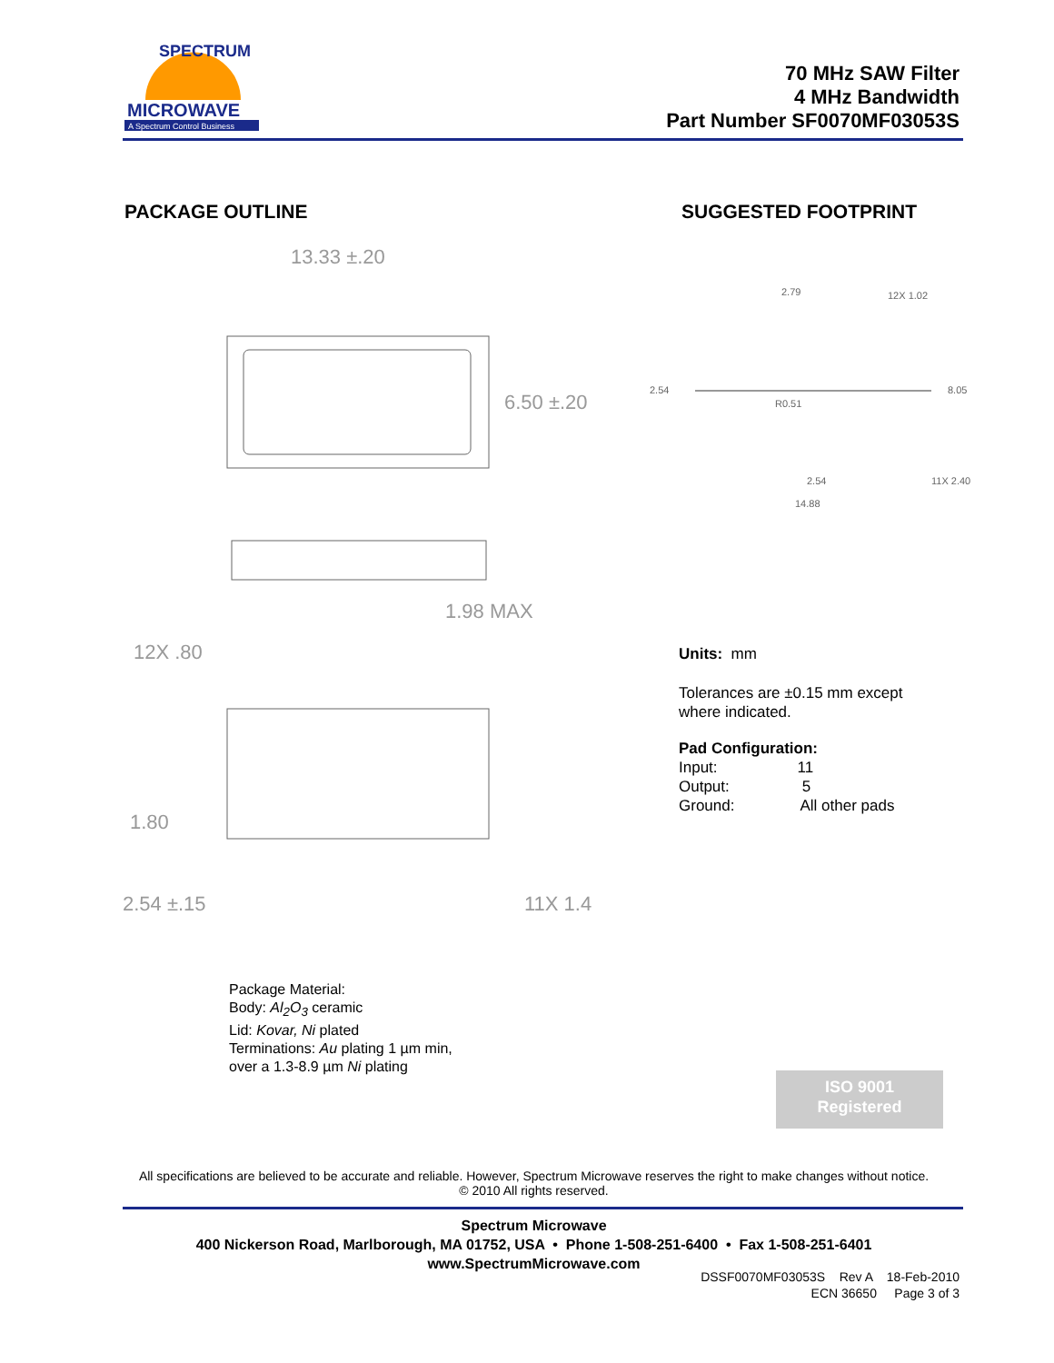MICROWAVE
A Spectrum Control Business
SPECTRUM
70 MHz SAW Filter
4 MHz Bandwidth
Part Number SF0070MF03053S
PACKAGE OUTLINE SUGGESTED FOOTPRINT
13.33 ±.20
6.50 ±.20
1.98 MAX
12X .80
1.80
2.54 ±.15
11X 1.4
2.79
12X 1.02
2.54
R0.51
8.05
2.54
11X 2.40
14.88
Units: mm
Tolerances are ±0.15 mm except
where indicated.
Pad Configuration:
Input: 11
Output: 5
Ground: All other pads
Package Material:
Body: Al<sub>2</sub>O<sub>3</sub> ceramic
Lid: Kovar, Ni plated
Terminations: Au plating 1 µm min,
over a 1.3-8.9 µm Ni plating
ISO 9001
Registered
All specifications are believed to be accurate and reliable. However, Spectrum Microwave reserves the right to make changes without notice.
© 2010 All rights reserved.
Spectrum Microwave
400 Nickerson Road, Marlborough, MA 01752, USA • Phone 1-508-251-6400 • Fax 1-508-251-6401
www.SpectrumMicrowave.com
DSSF0070MF03053S Rev A 18-Feb-2010
ECN 36650 Page 3 of 3